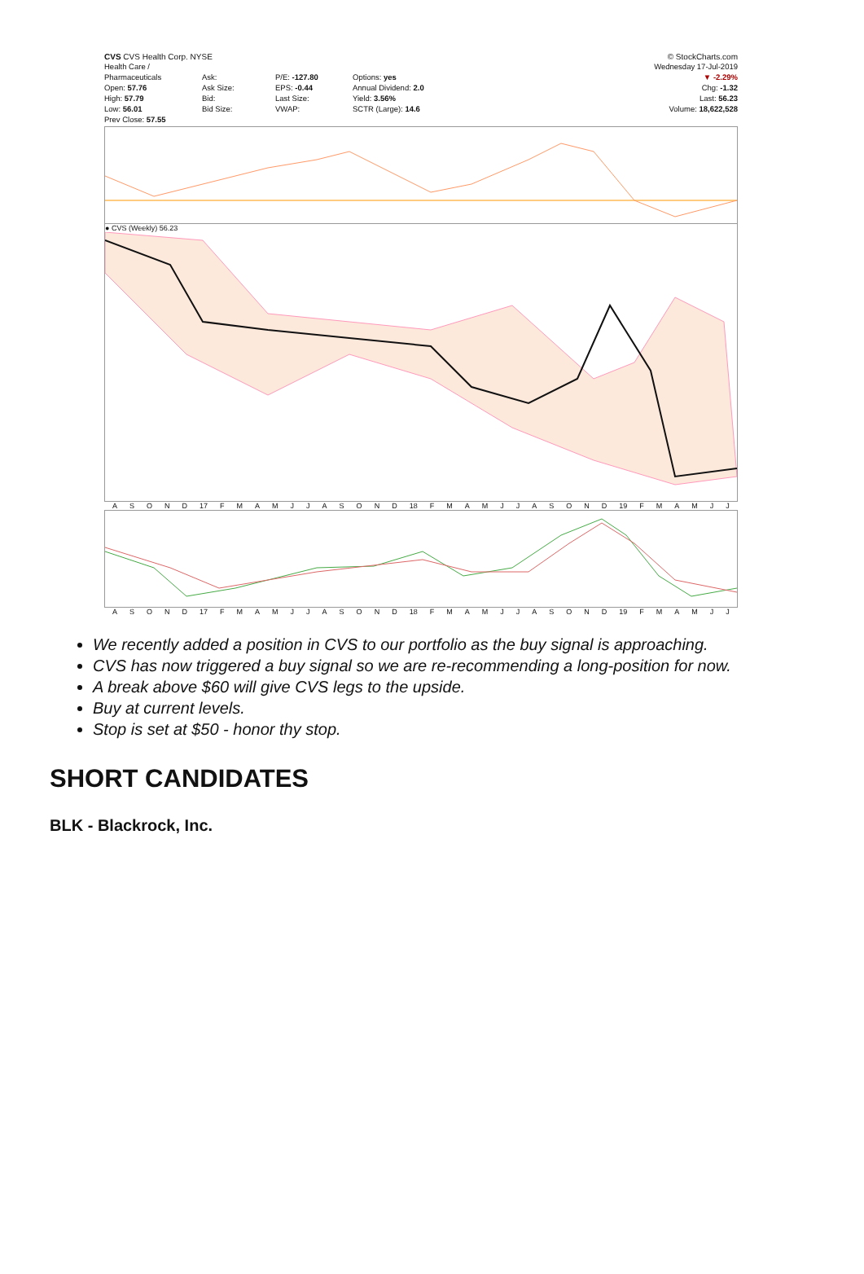CVS CVS Health Corp. NYSE © StockCharts.com
Health Care / Pharmaceuticals
Open: 57.76
High: 57.79
Low: 56.01
Prev Close: 57.55
Ask:
Ask Size:
Bid:
Bid Size:
P/E: -127.80
EPS: -0.44
Last Size:
VWAP:
Options: yes
Annual Dividend: 2.0
Yield: 3.56%
SCTR (Large): 14.6
Wednesday 17-Jul-2019
▼ -2.29%
Chg: -1.32
Last: 56.23
Volume: 18,622,528
● CVS (Weekly) 56.23
ASOND 17 FMAMJJASOND 18 FMAMJJASOND 19 FMAMJJ
ASOND 17 FMAMJJASOND 18 FMAMJJASOND 19 FMAMJJ
We recently added a position in CVS to our portfolio as the buy signal is approaching.
CVS has now triggered a buy signal so we are re-recommending a long-position for now.
A break above $60 will give CVS legs to the upside.
Buy at current levels.
Stop is set at $50 - honor thy stop.
SHORT CANDIDATES
BLK - Blackrock, Inc.